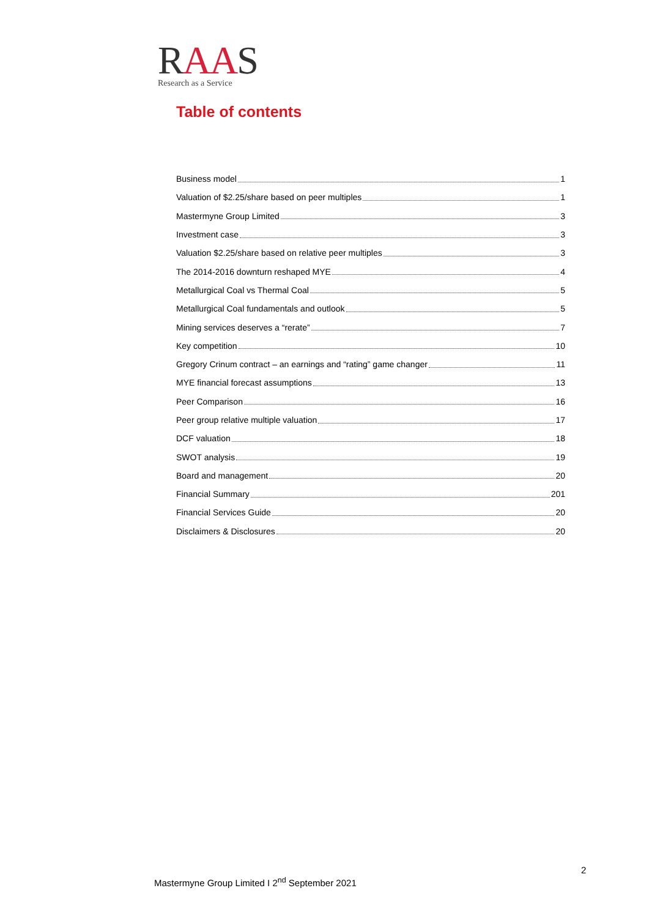RAAS
Research as a Service
Table of contents
Business model 1
Valuation of $2.25/share based on peer multiples 1
Mastermyne Group Limited 3
Investment case 3
Valuation $2.25/share based on relative peer multiples 3
The 2014-2016 downturn reshaped MYE 4
Metallurgical Coal vs Thermal Coal 5
Metallurgical Coal fundamentals and outlook 5
Mining services deserves a “rerate” 7
Key competition 10
Gregory Crinum contract – an earnings and “rating” game changer 11
MYE financial forecast assumptions 13
Peer Comparison 16
Peer group relative multiple valuation 17
DCF valuation 18
SWOT analysis 19
Board and management 20
Financial Summary 201
Financial Services Guide 20
Disclaimers & Disclosures 20
2
Mastermyne Group Limited I 2<sup>nd</sup> September 2021